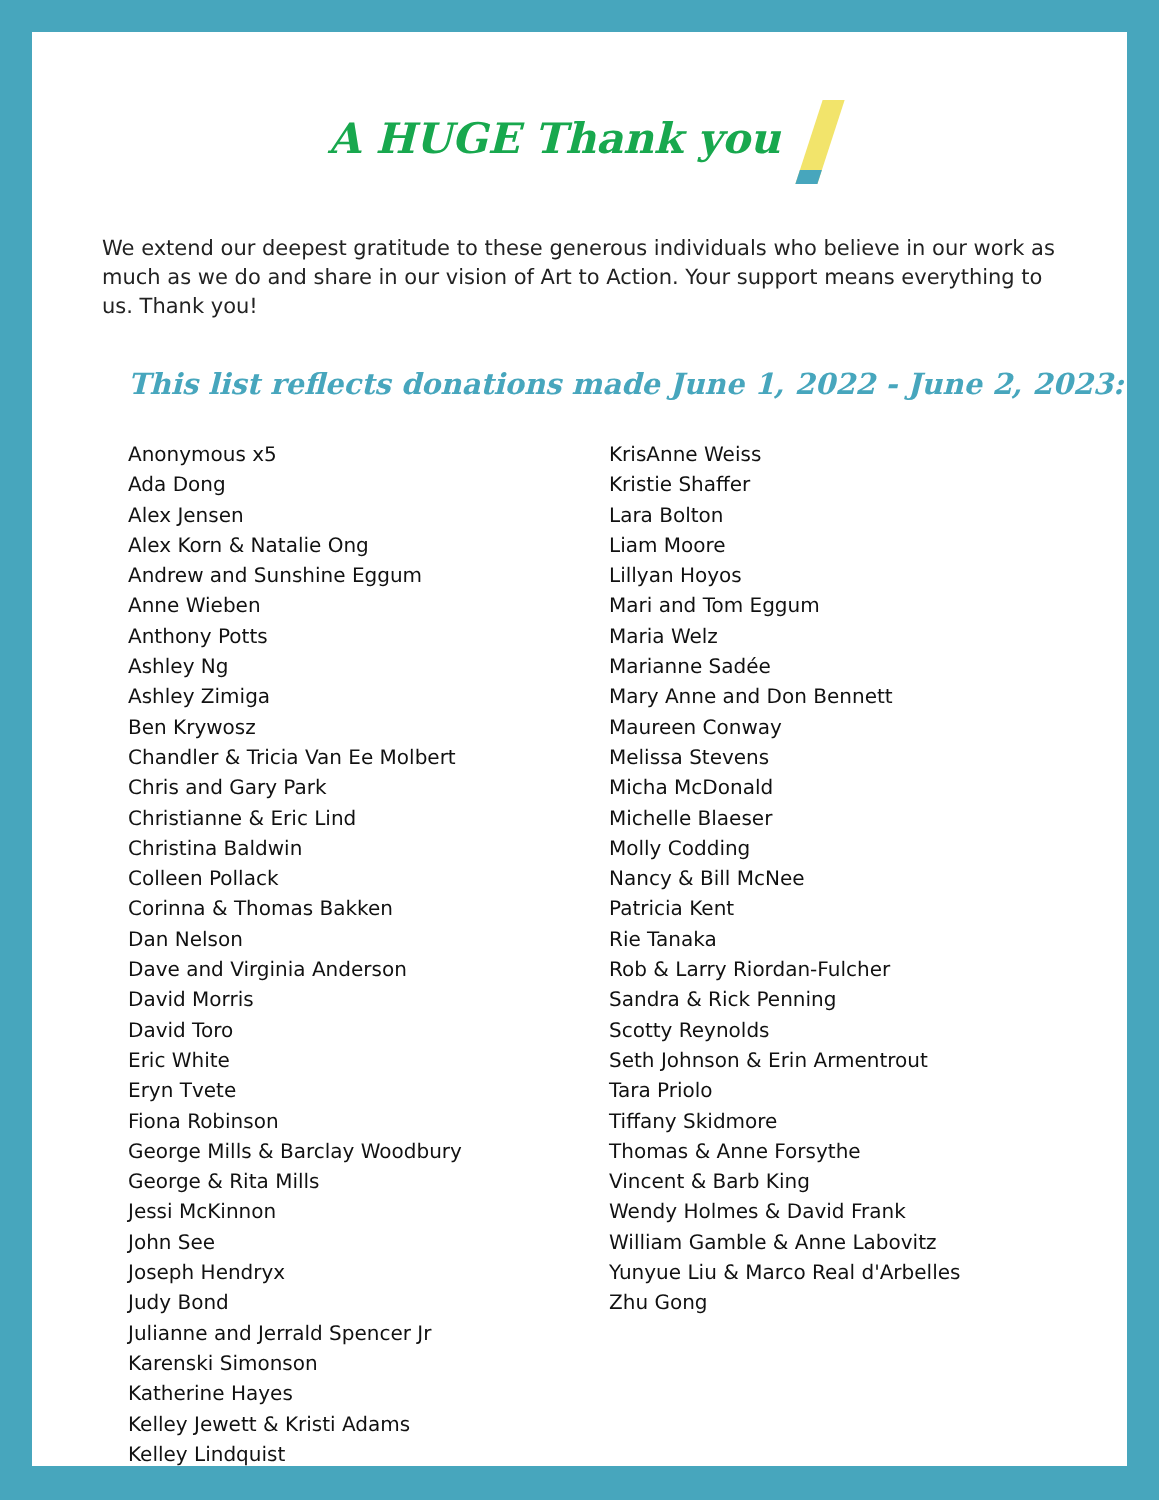A HUGE Thank you
We extend our deepest gratitude to these generous individuals who believe in our work as much as we do and share in our vision of Art to Action. Your support means everything to us. Thank you!
This list reflects donations made June 1, 2022 - June 2, 2023:
Anonymous x5
Ada Dong
Alex Jensen
Alex Korn & Natalie Ong
Andrew and Sunshine Eggum
Anne Wieben
Anthony Potts
Ashley Ng
Ashley Zimiga
Ben Krywosz
Chandler & Tricia Van Ee Molbert
Chris and Gary Park
Christianne & Eric Lind
Christina Baldwin
Colleen Pollack
Corinna & Thomas Bakken
Dan Nelson
Dave and Virginia Anderson
David Morris
David Toro
Eric White
Eryn Tvete
Fiona Robinson
George Mills & Barclay Woodbury
George & Rita Mills
Jessi McKinnon
John See
Joseph Hendryx
Judy Bond
Julianne and Jerrald Spencer Jr
Karenski Simonson
Katherine Hayes
Kelley Jewett & Kristi Adams
Kelley Lindquist
KrisAnne Weiss
Kristie Shaffer
Lara Bolton
Liam Moore
Lillyan Hoyos
Mari and Tom Eggum
Maria Welz
Marianne Sadée
Mary Anne and Don Bennett
Maureen Conway
Melissa Stevens
Micha McDonald
Michelle Blaeser
Molly Codding
Nancy & Bill McNee
Patricia Kent
Rie Tanaka
Rob & Larry Riordan-Fulcher
Sandra & Rick Penning
Scotty Reynolds
Seth Johnson & Erin Armentrout
Tara Priolo
Tiffany Skidmore
Thomas & Anne Forsythe
Vincent & Barb King
Wendy Holmes & David Frank
William Gamble & Anne Labovitz
Yunyue Liu & Marco Real d'Arbelles
Zhu Gong